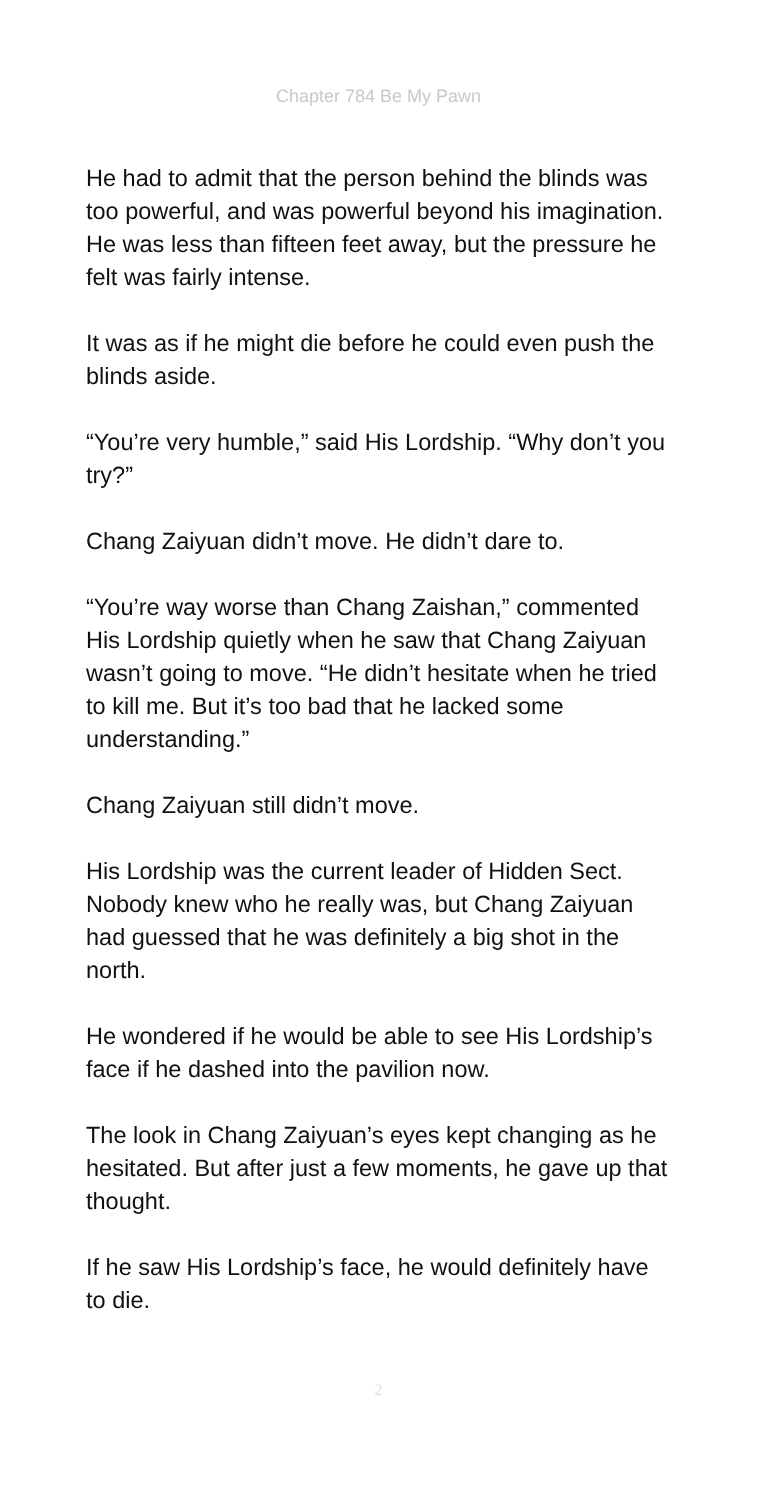Chapter 784 Be My Pawn
He had to admit that the person behind the blinds was too powerful, and was powerful beyond his imagination. He was less than fifteen feet away, but the pressure he felt was fairly intense.
It was as if he might die before he could even push the blinds aside.
“You’re very humble,” said His Lordship. “Why don’t you try?”
Chang Zaiyuan didn’t move. He didn’t dare to.
“You’re way worse than Chang Zaishan,” commented His Lordship quietly when he saw that Chang Zaiyuan wasn’t going to move. “He didn’t hesitate when he tried to kill me. But it’s too bad that he lacked some understanding.”
Chang Zaiyuan still didn’t move.
His Lordship was the current leader of Hidden Sect. Nobody knew who he really was, but Chang Zaiyuan had guessed that he was definitely a big shot in the north.
He wondered if he would be able to see His Lordship’s face if he dashed into the pavilion now.
The look in Chang Zaiyuan’s eyes kept changing as he hesitated. But after just a few moments, he gave up that thought.
If he saw His Lordship’s face, he would definitely have to die.
2